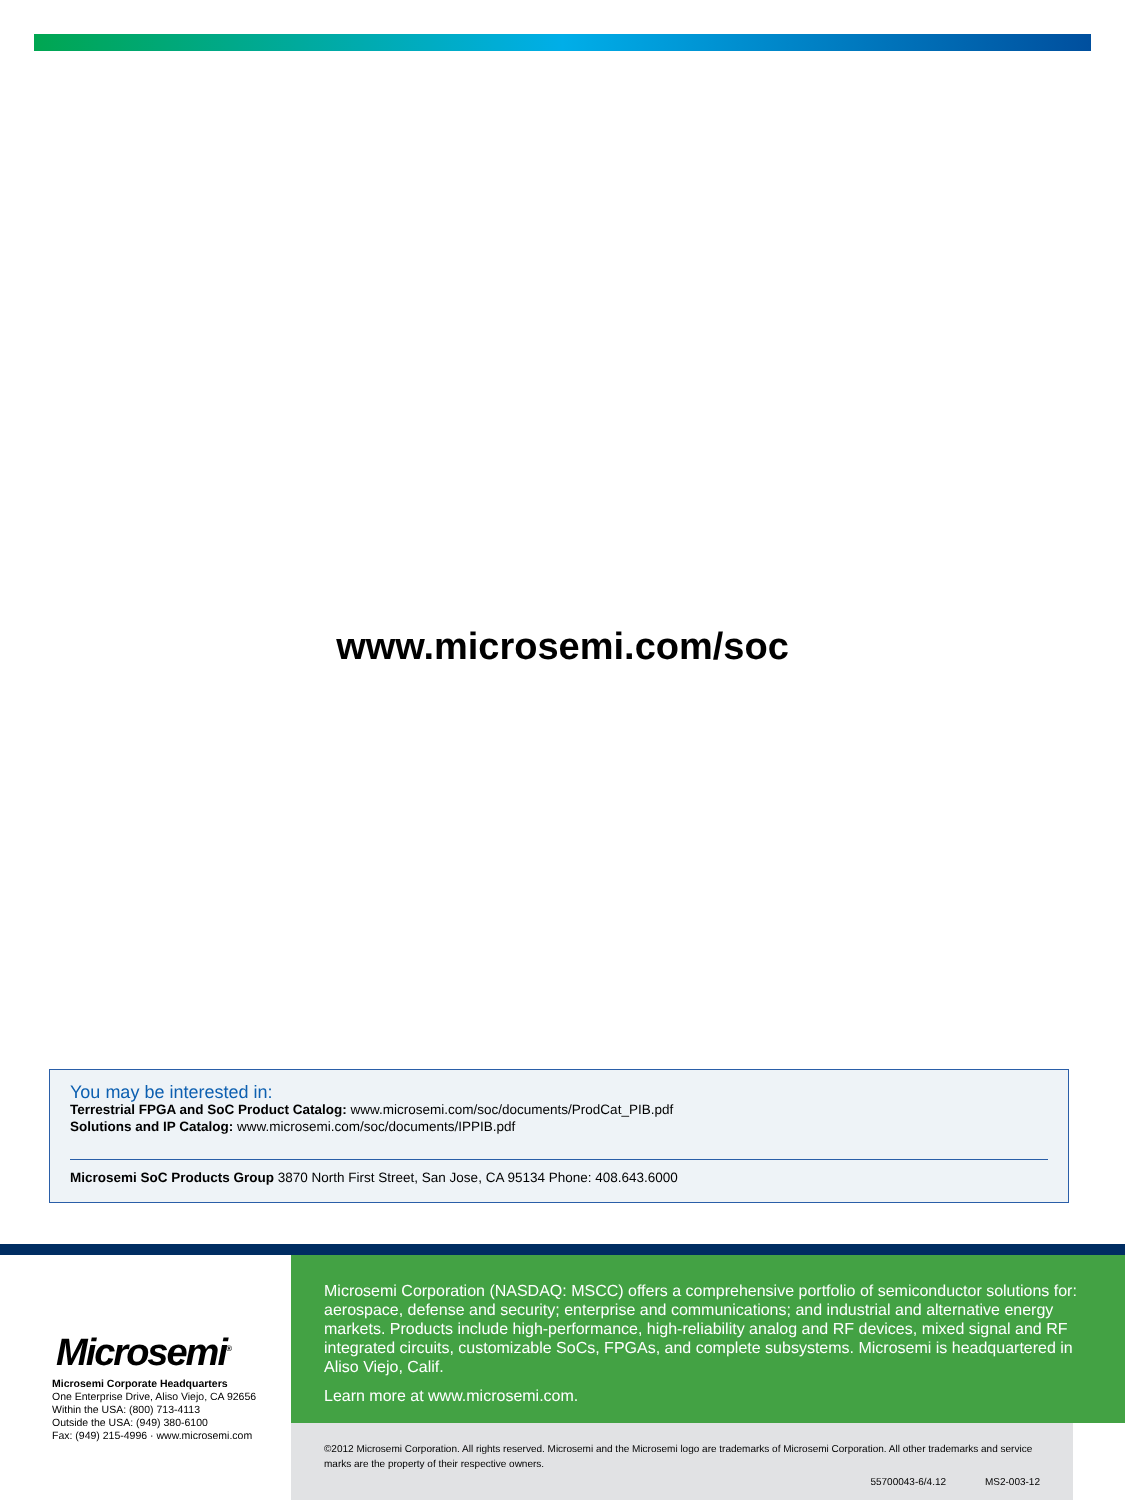www.microsemi.com/soc
You may be interested in:
Terrestrial FPGA and SoC Product Catalog: www.microsemi.com/soc/documents/ProdCat_PIB.pdf
Solutions and IP Catalog: www.microsemi.com/soc/documents/IPPIB.pdf
Microsemi SoC Products Group 3870 North First Street, San Jose, CA 95134 Phone: 408.643.6000
Microsemi<sup>®</sup>
Microsemi Corporate Headquarters
One Enterprise Drive, Aliso Viejo, CA 92656
Within the USA: (800) 713-4113
Outside the USA: (949) 380-6100
Fax: (949) 215-4996 · www.microsemi.com
Microsemi Corporation (NASDAQ: MSCC) offers a comprehensive portfolio of semiconductor solutions for: aerospace, defense and security; enterprise and communications; and industrial and alternative energy markets. Products include high-performance, high-reliability analog and RF devices, mixed signal and RF integrated circuits, customizable SoCs, FPGAs, and complete subsystems. Microsemi is headquartered in Aliso Viejo, Calif.
Learn more at www.microsemi.com.
©2012 Microsemi Corporation. All rights reserved. Microsemi and the Microsemi logo are trademarks of Microsemi Corporation. All other trademarks and service marks are the property of their respective owners.
55700043-6/4.12 MS2-003-12